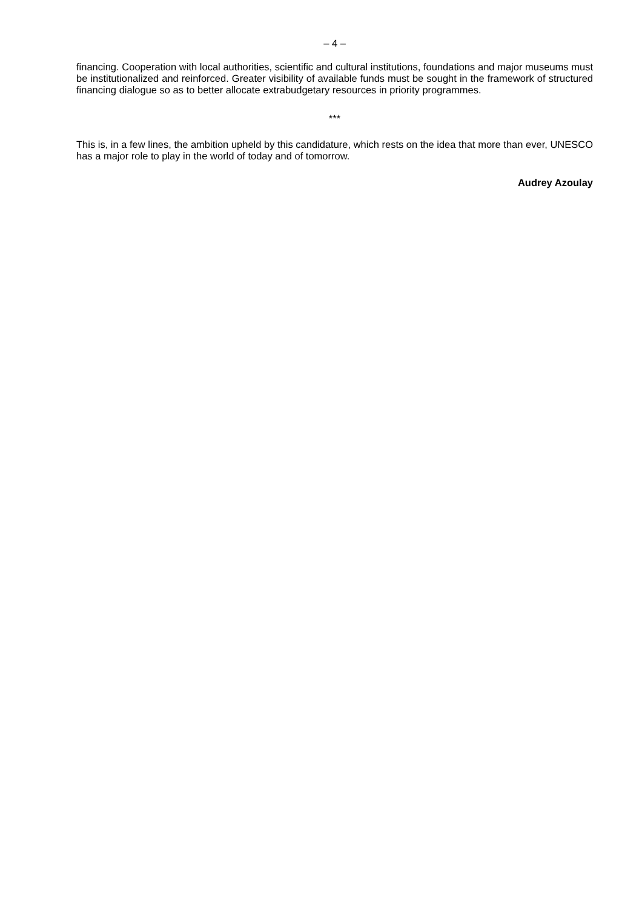– 4 –
financing. Cooperation with local authorities, scientific and cultural institutions, foundations and major museums must be institutionalized and reinforced. Greater visibility of available funds must be sought in the framework of structured financing dialogue so as to better allocate extrabudgetary resources in priority programmes.
***
This is, in a few lines, the ambition upheld by this candidature, which rests on the idea that more than ever, UNESCO has a major role to play in the world of today and of tomorrow.
Audrey Azoulay